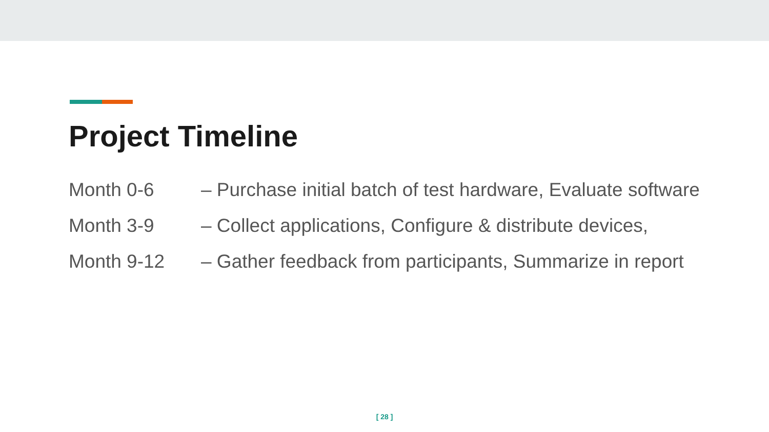Project Timeline
| Month 0-6 | – Purchase initial batch of test hardware, Evaluate software |
| Month 3-9 | – Collect applications, Configure & distribute devices, |
| Month 9-12 | – Gather feedback from participants, Summarize in report |
[ 28 ]